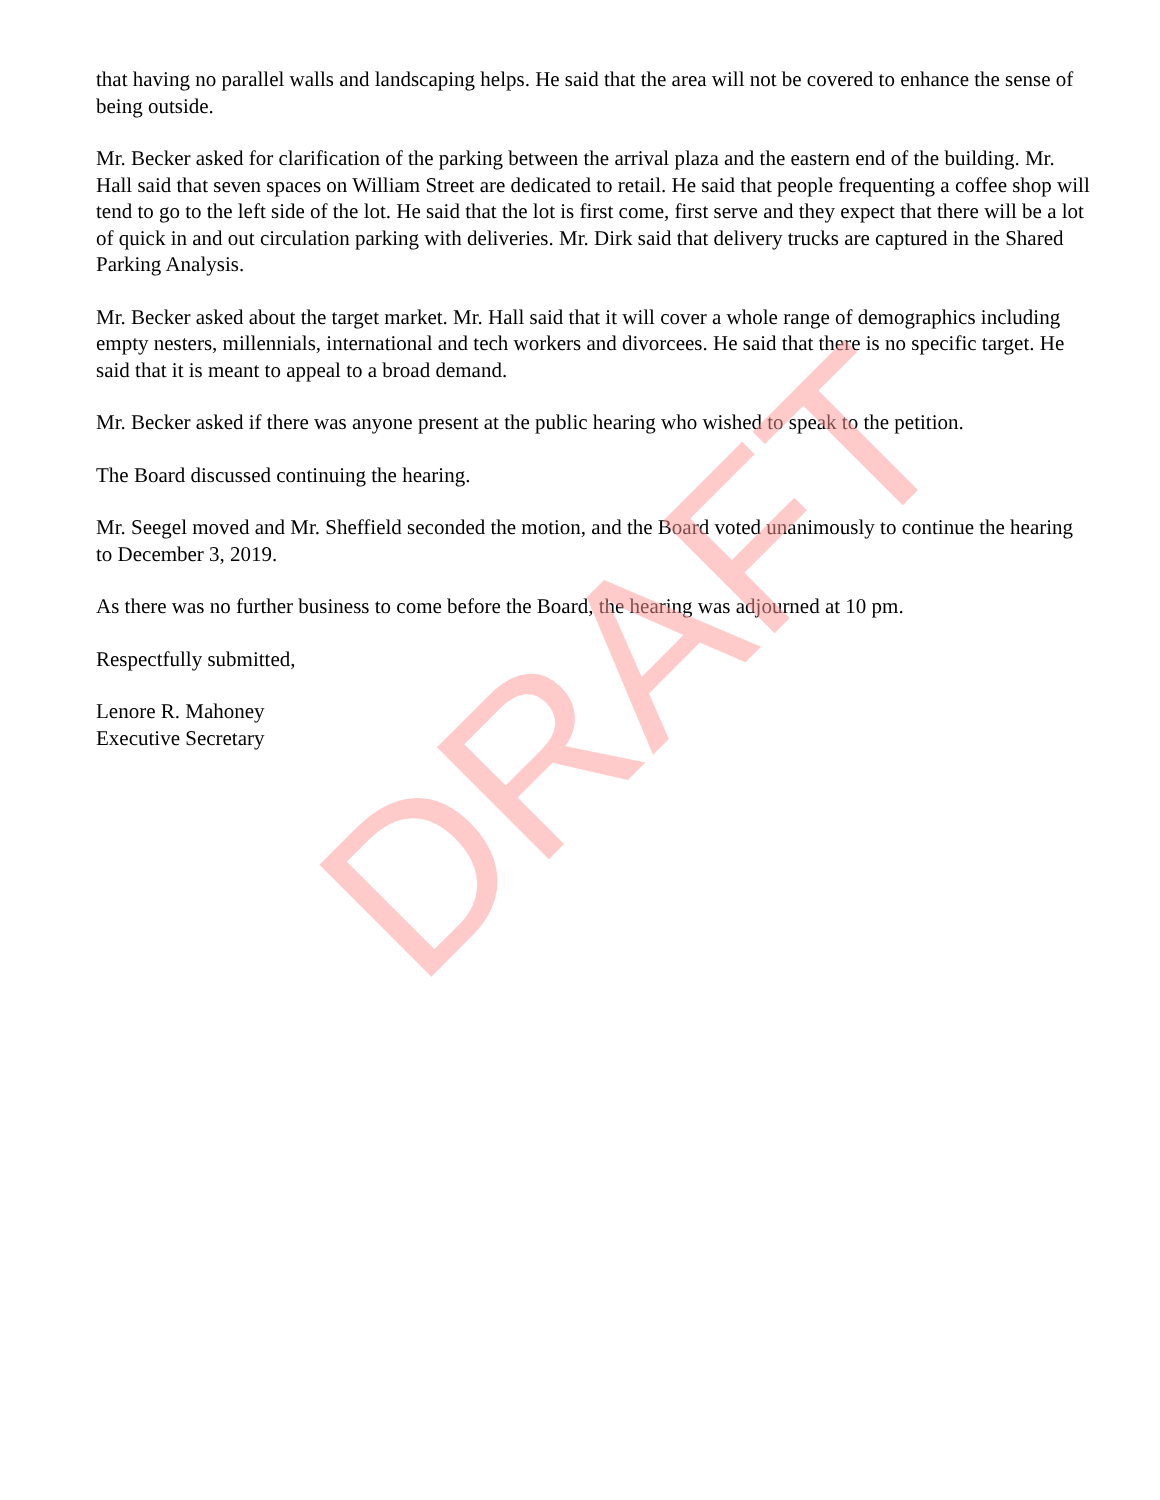that having no parallel walls and landscaping helps. He said that the area will not be covered to enhance the sense of being outside.
Mr. Becker asked for clarification of the parking between the arrival plaza and the eastern end of the building. Mr. Hall said that seven spaces on William Street are dedicated to retail. He said that people frequenting a coffee shop will tend to go to the left side of the lot. He said that the lot is first come, first serve and they expect that there will be a lot of quick in and out circulation parking with deliveries. Mr. Dirk said that delivery trucks are captured in the Shared Parking Analysis.
Mr. Becker asked about the target market. Mr. Hall said that it will cover a whole range of demographics including empty nesters, millennials, international and tech workers and divorcees. He said that there is no specific target. He said that it is meant to appeal to a broad demand.
Mr. Becker asked if there was anyone present at the public hearing who wished to speak to the petition.
The Board discussed continuing the hearing.
Mr. Seegel moved and Mr. Sheffield seconded the motion, and the Board voted unanimously to continue the hearing to December 3, 2019.
As there was no further business to come before the Board, the hearing was adjourned at 10 pm.
Respectfully submitted,
Lenore R. Mahoney
Executive Secretary
DRAFT